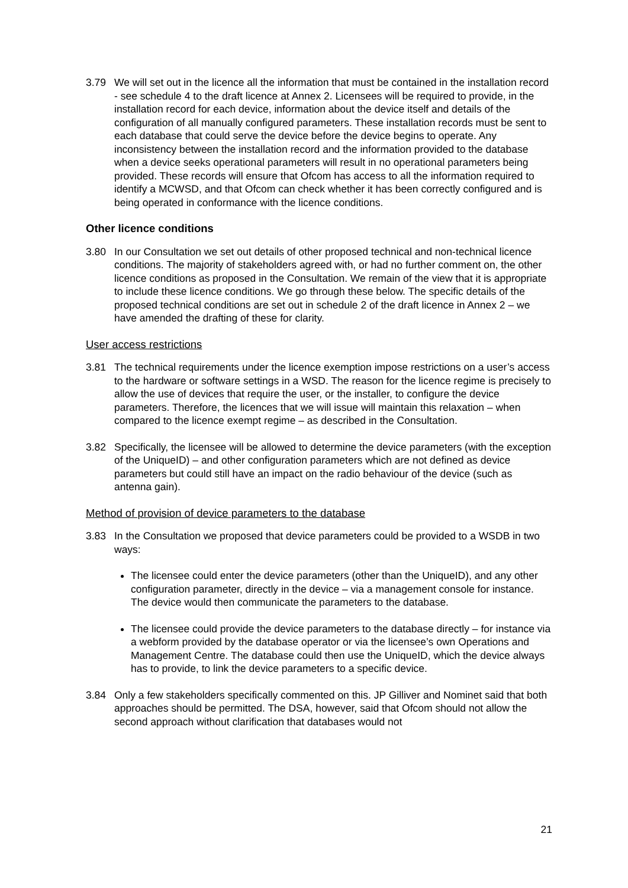3.79 We will set out in the licence all the information that must be contained in the installation record - see schedule 4 to the draft licence at Annex 2. Licensees will be required to provide, in the installation record for each device, information about the device itself and details of the configuration of all manually configured parameters. These installation records must be sent to each database that could serve the device before the device begins to operate. Any inconsistency between the installation record and the information provided to the database when a device seeks operational parameters will result in no operational parameters being provided. These records will ensure that Ofcom has access to all the information required to identify a MCWSD, and that Ofcom can check whether it has been correctly configured and is being operated in conformance with the licence conditions.
Other licence conditions
3.80 In our Consultation we set out details of other proposed technical and non-technical licence conditions. The majority of stakeholders agreed with, or had no further comment on, the other licence conditions as proposed in the Consultation. We remain of the view that it is appropriate to include these licence conditions. We go through these below. The specific details of the proposed technical conditions are set out in schedule 2 of the draft licence in Annex 2 – we have amended the drafting of these for clarity.
User access restrictions
3.81 The technical requirements under the licence exemption impose restrictions on a user’s access to the hardware or software settings in a WSD. The reason for the licence regime is precisely to allow the use of devices that require the user, or the installer, to configure the device parameters. Therefore, the licences that we will issue will maintain this relaxation – when compared to the licence exempt regime – as described in the Consultation.
3.82 Specifically, the licensee will be allowed to determine the device parameters (with the exception of the UniqueID) – and other configuration parameters which are not defined as device parameters but could still have an impact on the radio behaviour of the device (such as antenna gain).
Method of provision of device parameters to the database
3.83 In the Consultation we proposed that device parameters could be provided to a WSDB in two ways:
The licensee could enter the device parameters (other than the UniqueID), and any other configuration parameter, directly in the device – via a management console for instance. The device would then communicate the parameters to the database.
The licensee could provide the device parameters to the database directly – for instance via a webform provided by the database operator or via the licensee’s own Operations and Management Centre. The database could then use the UniqueID, which the device always has to provide, to link the device parameters to a specific device.
3.84 Only a few stakeholders specifically commented on this. JP Gilliver and Nominet said that both approaches should be permitted. The DSA, however, said that Ofcom should not allow the second approach without clarification that databases would not
21